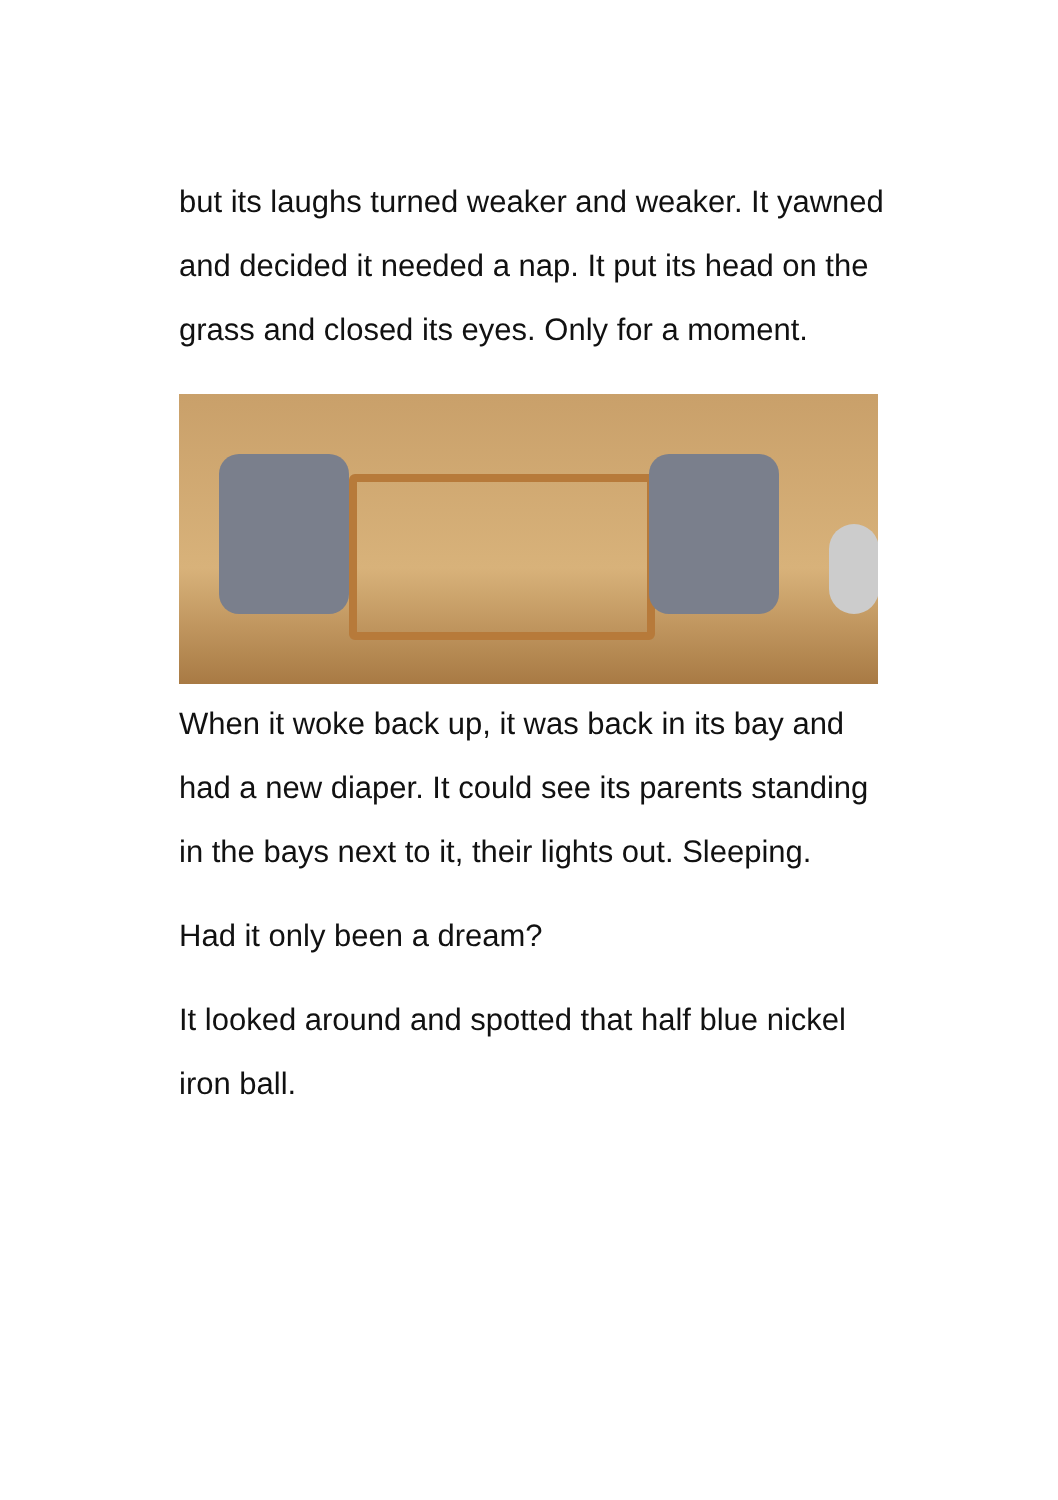but its laughs turned weaker and weaker. It yawned and decided it needed a nap. It put its head on the grass and closed its eyes. Only for a moment.
When it woke back up, it was back in its bay and had a new diaper. It could see its parents standing in the bays next to it, their lights out. Sleeping.
Had it only been a dream?
It looked around and spotted that half blue nickel iron ball.